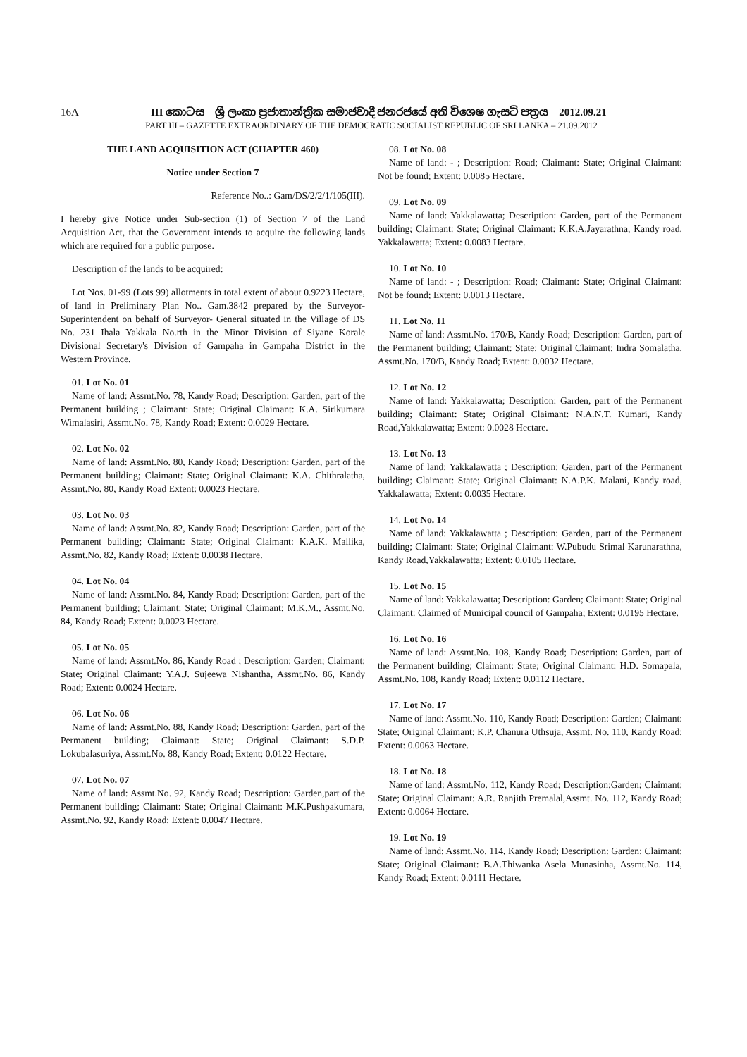16A III කොටස – ශ්‍රී ලංකා ප්‍රජාතාන්ත්‍රික සමාජවාදී ජනරජයේ අති විශෙෂ ගැසට් පත්‍රය – 2012.09.21
PART III – GAZETTE EXTRAORDINARY OF THE DEMOCRATIC SOCIALIST REPUBLIC OF SRI LANKA – 21.09.2012
THE LAND ACQUISITION ACT (CHAPTER 460)
Notice under Section 7
Reference No..: Gam/DS/2/2/1/105(III).
I hereby give Notice under Sub-section (1) of Section 7 of the Land Acquisition Act, that the Government intends to acquire the following lands which are required for a public purpose.
Description of the lands to be acquired:
Lot Nos. 01-99 (Lots 99) allotments in total extent of about 0.9223 Hectare, of land in Preliminary Plan No.. Gam.3842 prepared by the Surveyor-Superintendent on behalf of Surveyor- General situated in the Village of DS No. 231 Ihala Yakkala No.rth in the Minor Division of Siyane Korale Divisional Secretary's Division of Gampaha in Gampaha District in the Western Province.
01. Lot No. 01
Name of land: Assmt.No. 78, Kandy Road; Description: Garden, part of the Permanent building ; Claimant: State; Original Claimant: K.A. Sirikumara Wimalasiri, Assmt.No. 78, Kandy Road; Extent: 0.0029 Hectare.
02. Lot No. 02
Name of land: Assmt.No. 80, Kandy Road; Description: Garden, part of the Permanent building; Claimant: State; Original Claimant: K.A. Chithralatha, Assmt.No. 80, Kandy Road Extent: 0.0023 Hectare.
03. Lot No. 03
Name of land: Assmt.No. 82, Kandy Road; Description: Garden, part of the Permanent building; Claimant: State; Original Claimant: K.A.K. Mallika, Assmt.No. 82, Kandy Road; Extent: 0.0038 Hectare.
04. Lot No. 04
Name of land: Assmt.No. 84, Kandy Road; Description: Garden, part of the Permanent building; Claimant: State; Original Claimant: M.K.M., Assmt.No. 84, Kandy Road; Extent: 0.0023 Hectare.
05. Lot No. 05
Name of land: Assmt.No. 86, Kandy Road ; Description: Garden; Claimant: State; Original Claimant: Y.A.J. Sujeewa Nishantha, Assmt.No. 86, Kandy Road; Extent: 0.0024 Hectare.
06. Lot No. 06
Name of land: Assmt.No. 88, Kandy Road; Description: Garden, part of the Permanent building; Claimant: State; Original Claimant: S.D.P. Lokubalasuriya, Assmt.No. 88, Kandy Road; Extent: 0.0122 Hectare.
07. Lot No. 07
Name of land: Assmt.No. 92, Kandy Road; Description: Garden,part of the Permanent building; Claimant: State; Original Claimant: M.K.Pushpakumara, Assmt.No. 92, Kandy Road; Extent: 0.0047 Hectare.
08. Lot No. 08
Name of land: - ; Description: Road; Claimant: State; Original Claimant: Not be found; Extent: 0.0085 Hectare.
09. Lot No. 09
Name of land: Yakkalawatta; Description: Garden, part of the Permanent building; Claimant: State; Original Claimant: K.K.A.Jayarathna, Kandy road, Yakkalawatta; Extent: 0.0083 Hectare.
10. Lot No. 10
Name of land: - ; Description: Road; Claimant: State; Original Claimant: Not be found; Extent: 0.0013 Hectare.
11. Lot No. 11
Name of land: Assmt.No. 170/B, Kandy Road; Description: Garden, part of the Permanent building; Claimant: State; Original Claimant: Indra Somalatha, Assmt.No. 170/B, Kandy Road; Extent: 0.0032 Hectare.
12. Lot No. 12
Name of land: Yakkalawatta; Description: Garden, part of the Permanent building; Claimant: State; Original Claimant: N.A.N.T. Kumari, Kandy Road,Yakkalawatta; Extent: 0.0028 Hectare.
13. Lot No. 13
Name of land: Yakkalawatta ; Description: Garden, part of the Permanent building; Claimant: State; Original Claimant: N.A.P.K. Malani, Kandy road, Yakkalawatta; Extent: 0.0035 Hectare.
14. Lot No. 14
Name of land: Yakkalawatta ; Description: Garden, part of the Permanent building; Claimant: State; Original Claimant: W.Pubudu Srimal Karunarathna, Kandy Road,Yakkalawatta; Extent: 0.0105 Hectare.
15. Lot No. 15
Name of land: Yakkalawatta; Description: Garden; Claimant: State; Original Claimant: Claimed of Municipal council of Gampaha; Extent: 0.0195 Hectare.
16. Lot No. 16
Name of land: Assmt.No. 108, Kandy Road; Description: Garden, part of the Permanent building; Claimant: State; Original Claimant: H.D. Somapala, Assmt.No. 108, Kandy Road; Extent: 0.0112 Hectare.
17. Lot No. 17
Name of land: Assmt.No. 110, Kandy Road; Description: Garden; Claimant: State; Original Claimant: K.P. Chanura Uthsuja, Assmt. No. 110, Kandy Road; Extent: 0.0063 Hectare.
18. Lot No. 18
Name of land: Assmt.No. 112, Kandy Road; Description:Garden; Claimant: State; Original Claimant: A.R. Ranjith Premalal,Assmt. No. 112, Kandy Road; Extent: 0.0064 Hectare.
19. Lot No. 19
Name of land: Assmt.No. 114, Kandy Road; Description: Garden; Claimant: State; Original Claimant: B.A.Thiwanka Asela Munasinha, Assmt.No. 114, Kandy Road; Extent: 0.0111 Hectare.